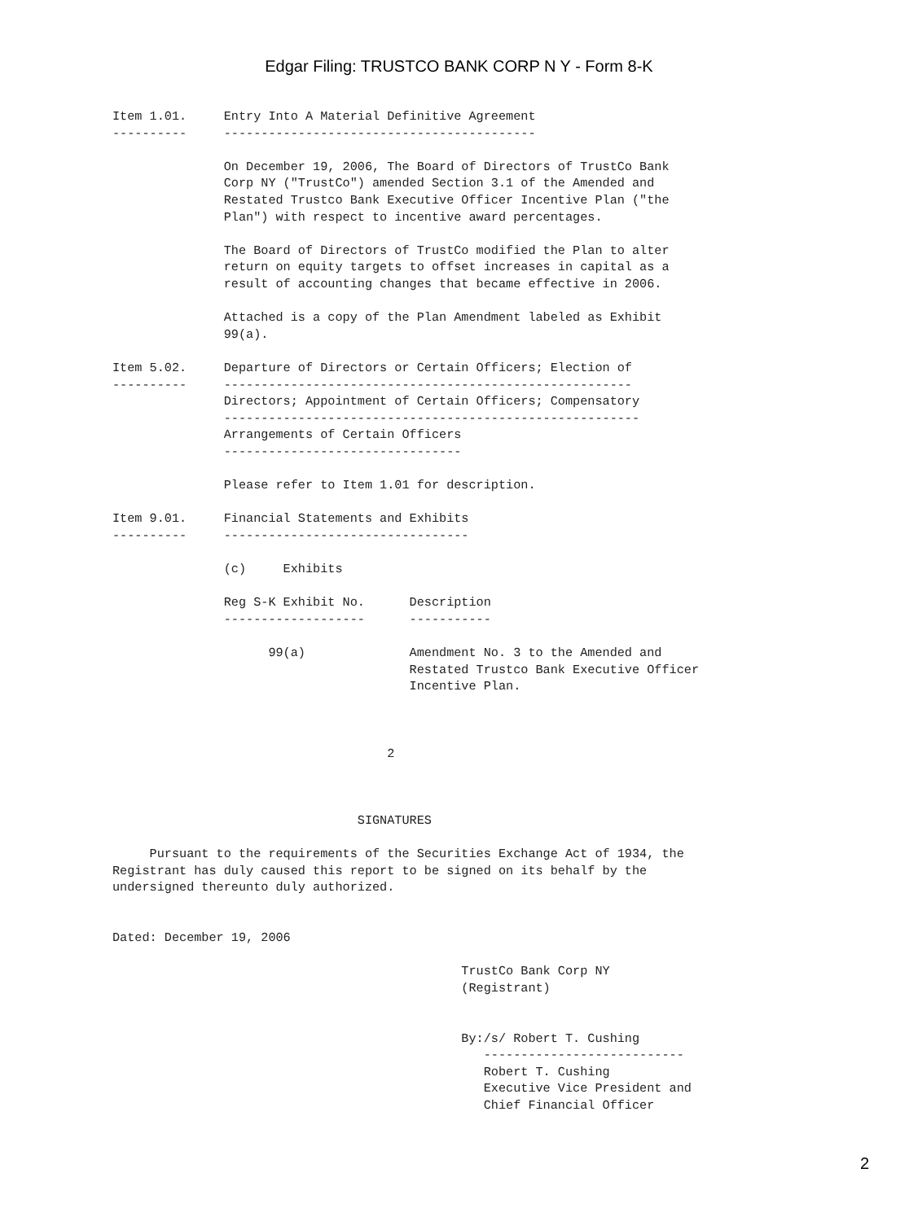Edgar Filing: TRUSTCO BANK CORP N Y - Form 8-K
Item 1.01.     Entry Into A Material Definitive Agreement
----------     ------------------------------------------

               On December 19, 2006, The Board of Directors of TrustCo Bank
               Corp NY ("TrustCo") amended Section 3.1 of the Amended and
               Restated Trustco Bank Executive Officer Incentive Plan ("the
               Plan") with respect to incentive award percentages.

               The Board of Directors of TrustCo modified the Plan to alter
               return on equity targets to offset increases in capital as a
               result of accounting changes that became effective in 2006.

               Attached is a copy of the Plan Amendment labeled as Exhibit
               99(a).

Item 5.02.     Departure of Directors or Certain Officers; Election of
----------     -------------------------------------------------------
               Directors; Appointment of Certain Officers; Compensatory
               --------------------------------------------------------
               Arrangements of Certain Officers
               --------------------------------

               Please refer to Item 1.01 for description.

Item 9.01.     Financial Statements and Exhibits
----------     ---------------------------------

               (c)     Exhibits

               Reg S-K Exhibit No.      Description
               -------------------      -----------

                     99(a)              Amendment No. 3 to the Amended and
                                        Restated Trustco Bank Executive Officer
                                        Incentive Plan.



                                     2



                                 SIGNATURES

     Pursuant to the requirements of the Securities Exchange Act of 1934, the
Registrant has duly caused this report to be signed on its behalf by the
undersigned thereunto duly authorized.


Dated: December 19, 2006

                                               TrustCo Bank Corp NY
                                               (Registrant)


                                               By:/s/ Robert T. Cushing
                                                  ---------------------------
                                                  Robert T. Cushing
                                                  Executive Vice President and
                                                  Chief Financial Officer
2